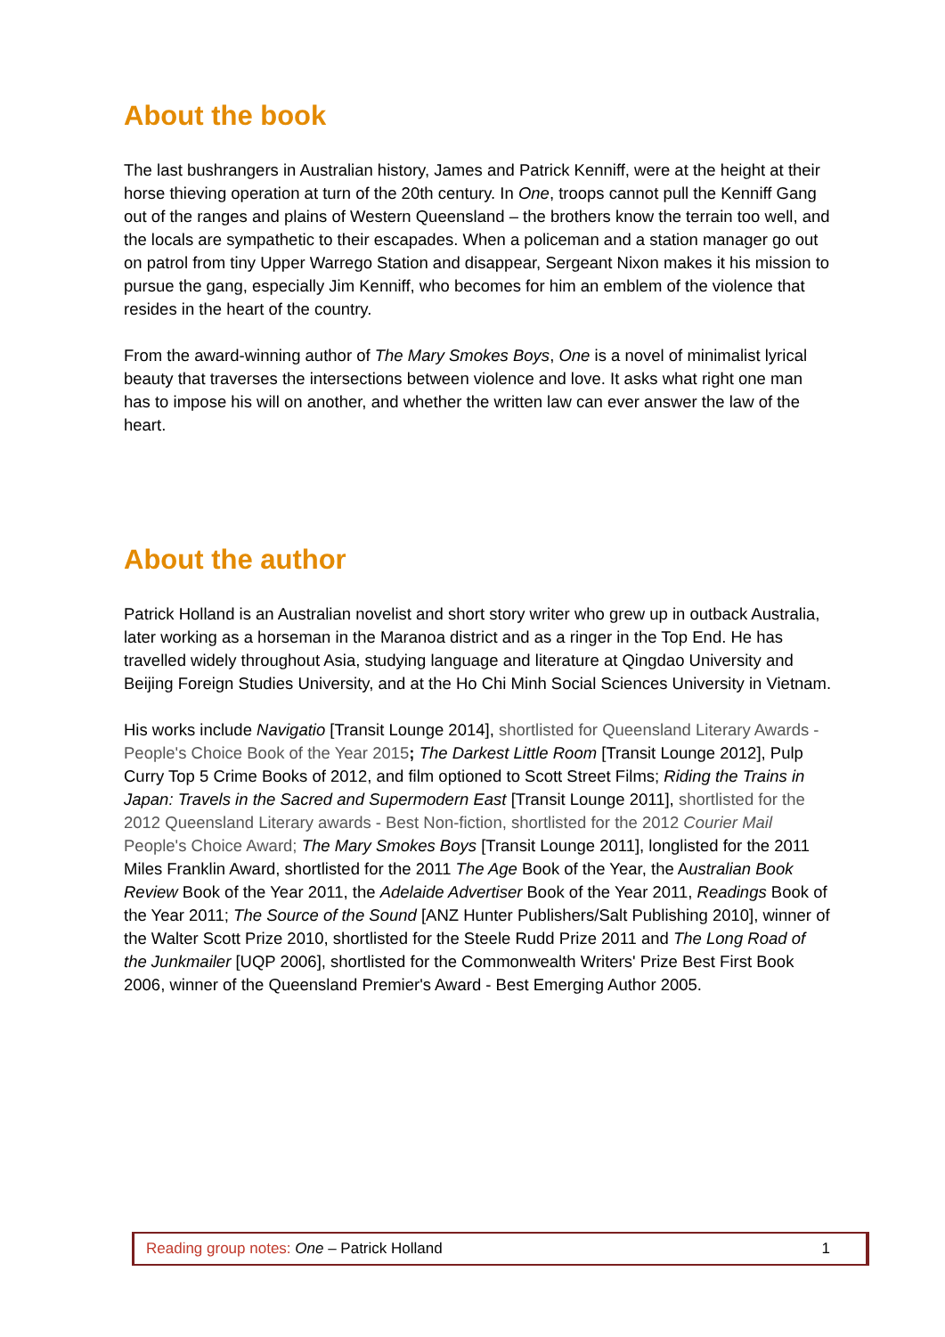About the book
The last bushrangers in Australian history, James and Patrick Kenniff, were at the height at their horse thieving operation at turn of the 20th century. In One, troops cannot pull the Kenniff Gang out of the ranges and plains of Western Queensland – the brothers know the terrain too well, and the locals are sympathetic to their escapades. When a policeman and a station manager go out on patrol from tiny Upper Warrego Station and disappear, Sergeant Nixon makes it his mission to pursue the gang, especially Jim Kenniff, who becomes for him an emblem of the violence that resides in the heart of the country.
From the award-winning author of The Mary Smokes Boys, One is a novel of minimalist lyrical beauty that traverses the intersections between violence and love. It asks what right one man has to impose his will on another, and whether the written law can ever answer the law of the heart.
About the author
Patrick Holland is an Australian novelist and short story writer who grew up in outback Australia, later working as a horseman in the Maranoa district and as a ringer in the Top End. He has travelled widely throughout Asia, studying language and literature at Qingdao University and Beijing Foreign Studies University, and at the Ho Chi Minh Social Sciences University in Vietnam.
His works include Navigatio [Transit Lounge 2014], shortlisted for Queensland Literary Awards - People's Choice Book of the Year 2015; The Darkest Little Room [Transit Lounge 2012], Pulp Curry Top 5 Crime Books of 2012, and film optioned to Scott Street Films; Riding the Trains in Japan: Travels in the Sacred and Supermodern East [Transit Lounge 2011], shortlisted for the 2012 Queensland Literary awards - Best Non-fiction, shortlisted for the 2012 Courier Mail People's Choice Award; The Mary Smokes Boys [Transit Lounge 2011], longlisted for the 2011 Miles Franklin Award, shortlisted for the 2011 The Age Book of the Year, the Australian Book Review Book of the Year 2011, the Adelaide Advertiser Book of the Year 2011, Readings Book of the Year 2011; The Source of the Sound [ANZ Hunter Publishers/Salt Publishing 2010], winner of the Walter Scott Prize 2010, shortlisted for the Steele Rudd Prize 2011 and The Long Road of the Junkmailer [UQP 2006], shortlisted for the Commonwealth Writers' Prize Best First Book 2006, winner of the Queensland Premier's Award - Best Emerging Author 2005.
Reading group notes: One – Patrick Holland 1